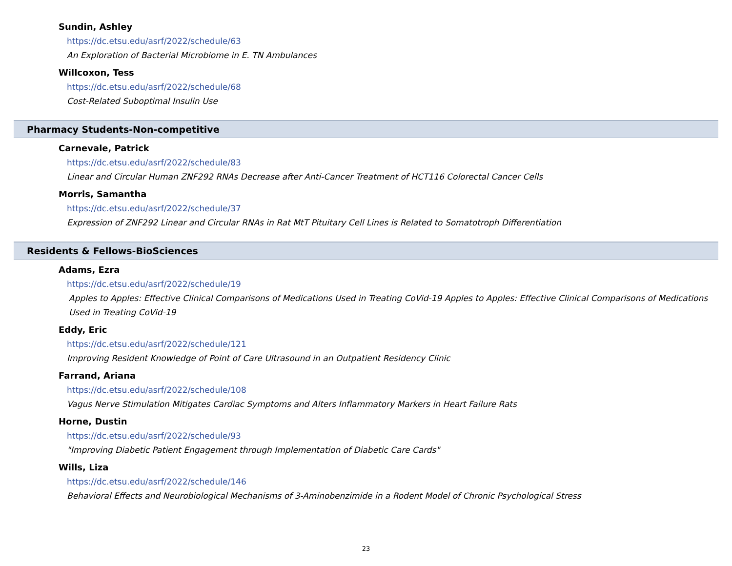Sundin, Ashley
https://dc.etsu.edu/asrf/2022/schedule/63
An Exploration of Bacterial Microbiome in E. TN Ambulances
Willcoxon, Tess
https://dc.etsu.edu/asrf/2022/schedule/68
Cost-Related Suboptimal Insulin Use
Pharmacy Students-Non-competitive
Carnevale, Patrick
https://dc.etsu.edu/asrf/2022/schedule/83
Linear and Circular Human ZNF292 RNAs Decrease after Anti-Cancer Treatment of HCT116 Colorectal Cancer Cells
Morris, Samantha
https://dc.etsu.edu/asrf/2022/schedule/37
Expression of ZNF292 Linear and Circular RNAs in Rat MtT Pituitary Cell Lines is Related to Somatotroph Differentiation
Residents & Fellows-BioSciences
Adams, Ezra
https://dc.etsu.edu/asrf/2022/schedule/19
Apples to Apples: Effective Clinical Comparisons of Medications Used in Treating CoVid-19 Apples to Apples: Effective Clinical Comparisons of Medications Used in Treating CoVid-19
Eddy, Eric
https://dc.etsu.edu/asrf/2022/schedule/121
Improving Resident Knowledge of Point of Care Ultrasound in an Outpatient Residency Clinic
Farrand, Ariana
https://dc.etsu.edu/asrf/2022/schedule/108
Vagus Nerve Stimulation Mitigates Cardiac Symptoms and Alters Inflammatory Markers in Heart Failure Rats
Horne, Dustin
https://dc.etsu.edu/asrf/2022/schedule/93
"Improving Diabetic Patient Engagement through Implementation of Diabetic Care Cards"
Wills, Liza
https://dc.etsu.edu/asrf/2022/schedule/146
Behavioral Effects and Neurobiological Mechanisms of 3-Aminobenzimide in a Rodent Model of Chronic Psychological Stress
23